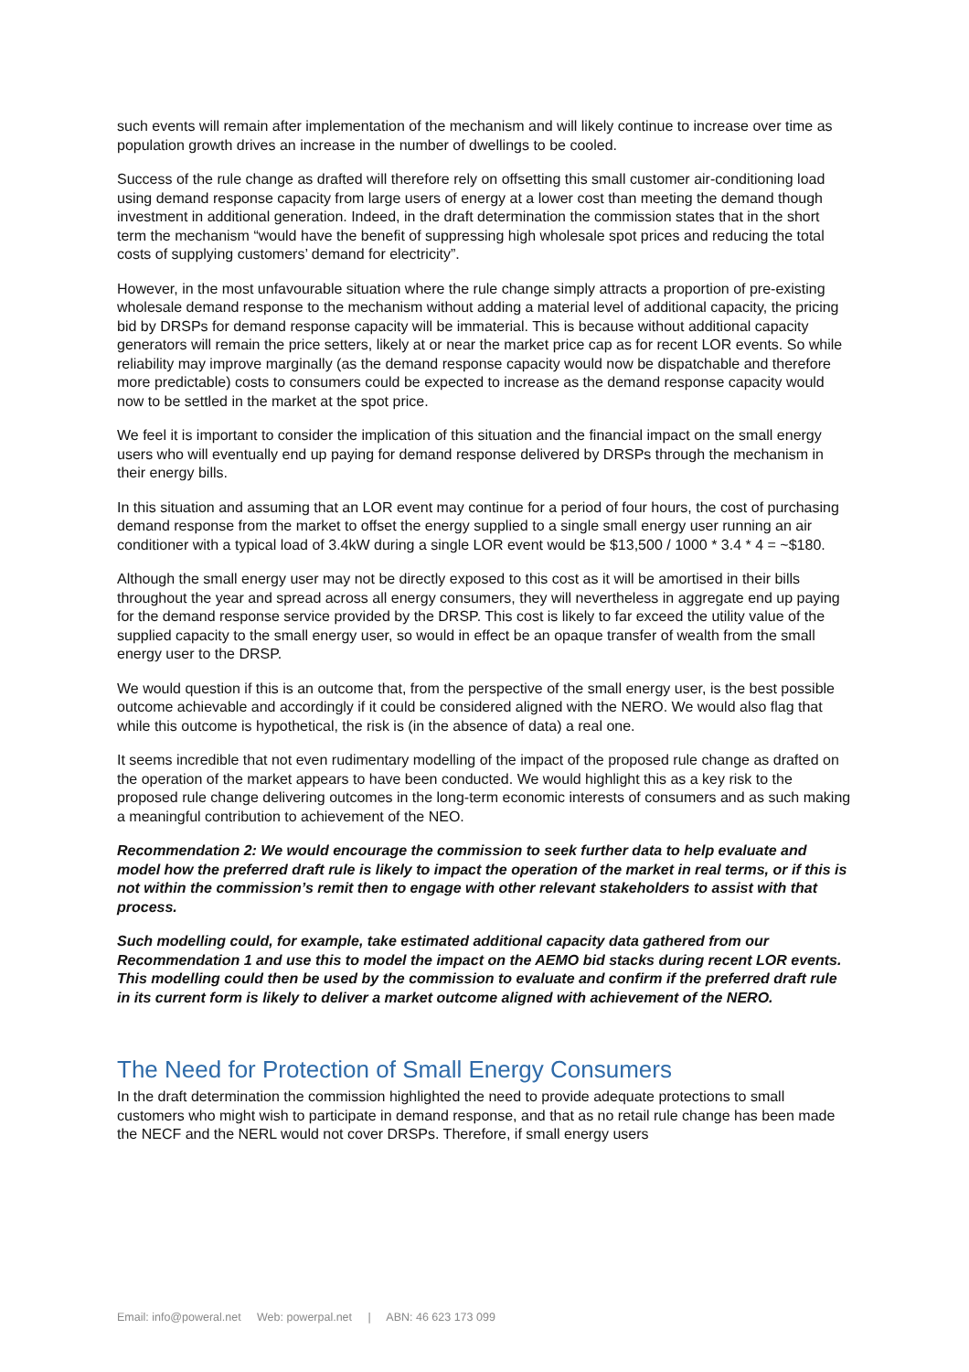such events will remain after implementation of the mechanism and will likely continue to increase over time as population growth drives an increase in the number of dwellings to be cooled.
Success of the rule change as drafted will therefore rely on offsetting this small customer air-conditioning load using demand response capacity from large users of energy at a lower cost than meeting the demand though investment in additional generation. Indeed, in the draft determination the commission states that in the short term the mechanism “would have the benefit of suppressing high wholesale spot prices and reducing the total costs of supplying customers’ demand for electricity”.
However, in the most unfavourable situation where the rule change simply attracts a proportion of pre-existing wholesale demand response to the mechanism without adding a material level of additional capacity, the pricing bid by DRSPs for demand response capacity will be immaterial. This is because without additional capacity generators will remain the price setters, likely at or near the market price cap as for recent LOR events. So while reliability may improve marginally (as the demand response capacity would now be dispatchable and therefore more predictable) costs to consumers could be expected to increase as the demand response capacity would now to be settled in the market at the spot price.
We feel it is important to consider the implication of this situation and the financial impact on the small energy users who will eventually end up paying for demand response delivered by DRSPs through the mechanism in their energy bills.
In this situation and assuming that an LOR event may continue for a period of four hours, the cost of purchasing demand response from the market to offset the energy supplied to a single small energy user running an air conditioner with a typical load of 3.4kW during a single LOR event would be $13,500 / 1000 * 3.4 * 4 = ~$180.
Although the small energy user may not be directly exposed to this cost as it will be amortised in their bills throughout the year and spread across all energy consumers, they will nevertheless in aggregate end up paying for the demand response service provided by the DRSP. This cost is likely to far exceed the utility value of the supplied capacity to the small energy user, so would in effect be an opaque transfer of wealth from the small energy user to the DRSP.
We would question if this is an outcome that, from the perspective of the small energy user, is the best possible outcome achievable and accordingly if it could be considered aligned with the NERO. We would also flag that while this outcome is hypothetical, the risk is (in the absence of data) a real one.
It seems incredible that not even rudimentary modelling of the impact of the proposed rule change as drafted on the operation of the market appears to have been conducted. We would highlight this as a key risk to the proposed rule change delivering outcomes in the long-term economic interests of consumers and as such making a meaningful contribution to achievement of the NEO.
Recommendation 2: We would encourage the commission to seek further data to help evaluate and model how the preferred draft rule is likely to impact the operation of the market in real terms, or if this is not within the commission’s remit then to engage with other relevant stakeholders to assist with that process.
Such modelling could, for example, take estimated additional capacity data gathered from our Recommendation 1 and use this to model the impact on the AEMO bid stacks during recent LOR events. This modelling could then be used by the commission to evaluate and confirm if the preferred draft rule in its current form is likely to deliver a market outcome aligned with achievement of the NERO.
The Need for Protection of Small Energy Consumers
In the draft determination the commission highlighted the need to provide adequate protections to small customers who might wish to participate in demand response, and that as no retail rule change has been made the NECF and the NERL would not cover DRSPs. Therefore, if small energy users
Email: info@poweral.net Web: powerpal.net | ABN: 46 623 173 099